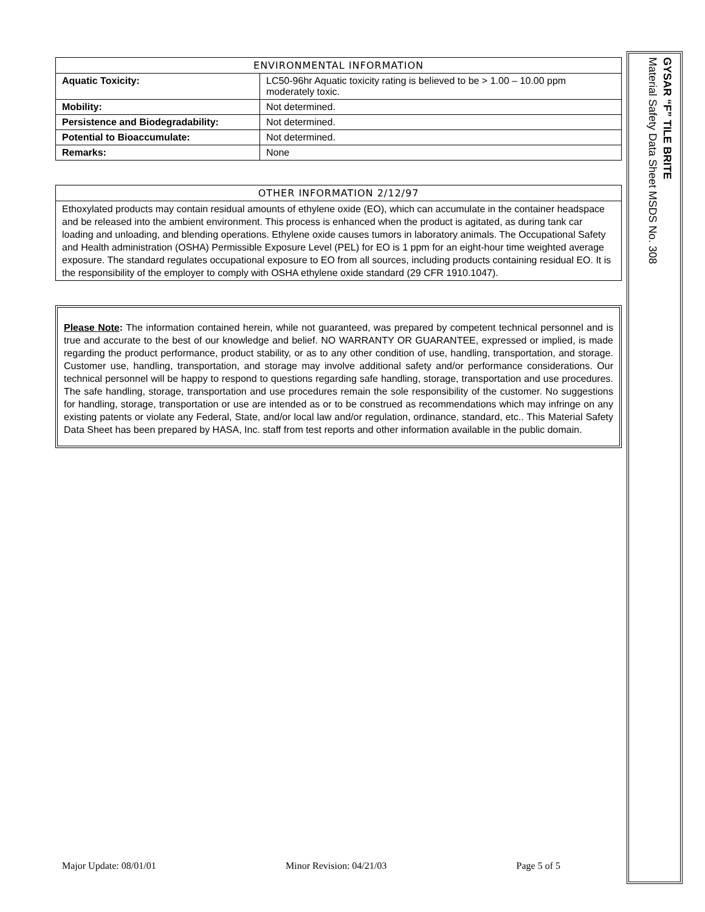| ENVIRONMENTAL INFORMATION | |
| --- | --- |
| Aquatic Toxicity: | LC50-96hr Aquatic toxicity rating is believed to be > 1.00 – 10.00 ppm moderately toxic. |
| Mobility: | Not determined. |
| Persistence and Biodegradability: | Not determined. |
| Potential to Bioaccumulate: | Not determined. |
| Remarks: | None |
OTHER INFORMATION 2/12/97
Ethoxylated products may contain residual amounts of ethylene oxide (EO), which can accumulate in the container headspace and be released into the ambient environment. This process is enhanced when the product is agitated, as during tank car loading and unloading, and blending operations. Ethylene oxide causes tumors in laboratory animals. The Occupational Safety and Health administration (OSHA) Permissible Exposure Level (PEL) for EO is 1 ppm for an eight-hour time weighted average exposure. The standard regulates occupational exposure to EO from all sources, including products containing residual EO. It is the responsibility of the employer to comply with OSHA ethylene oxide standard (29 CFR 1910.1047).
Please Note: The information contained herein, while not guaranteed, was prepared by competent technical personnel and is true and accurate to the best of our knowledge and belief. NO WARRANTY OR GUARANTEE, expressed or implied, is made regarding the product performance, product stability, or as to any other condition of use, handling, transportation, and storage. Customer use, handling, transportation, and storage may involve additional safety and/or performance considerations. Our technical personnel will be happy to respond to questions regarding safe handling, storage, transportation and use procedures. The safe handling, storage, transportation and use procedures remain the sole responsibility of the customer. No suggestions for handling, storage, transportation or use are intended as or to be construed as recommendations which may infringe on any existing patents or violate any Federal, State, and/or local law and/or regulation, ordinance, standard, etc.. This Material Safety Data Sheet has been prepared by HASA, Inc. staff from test reports and other information available in the public domain.
GYSAR “F” TILE BRITE
Material Safety Data Sheet MSDS No. 308
Major Update: 08/01/01 Minor Revision: 04/21/03 Page 5 of 5